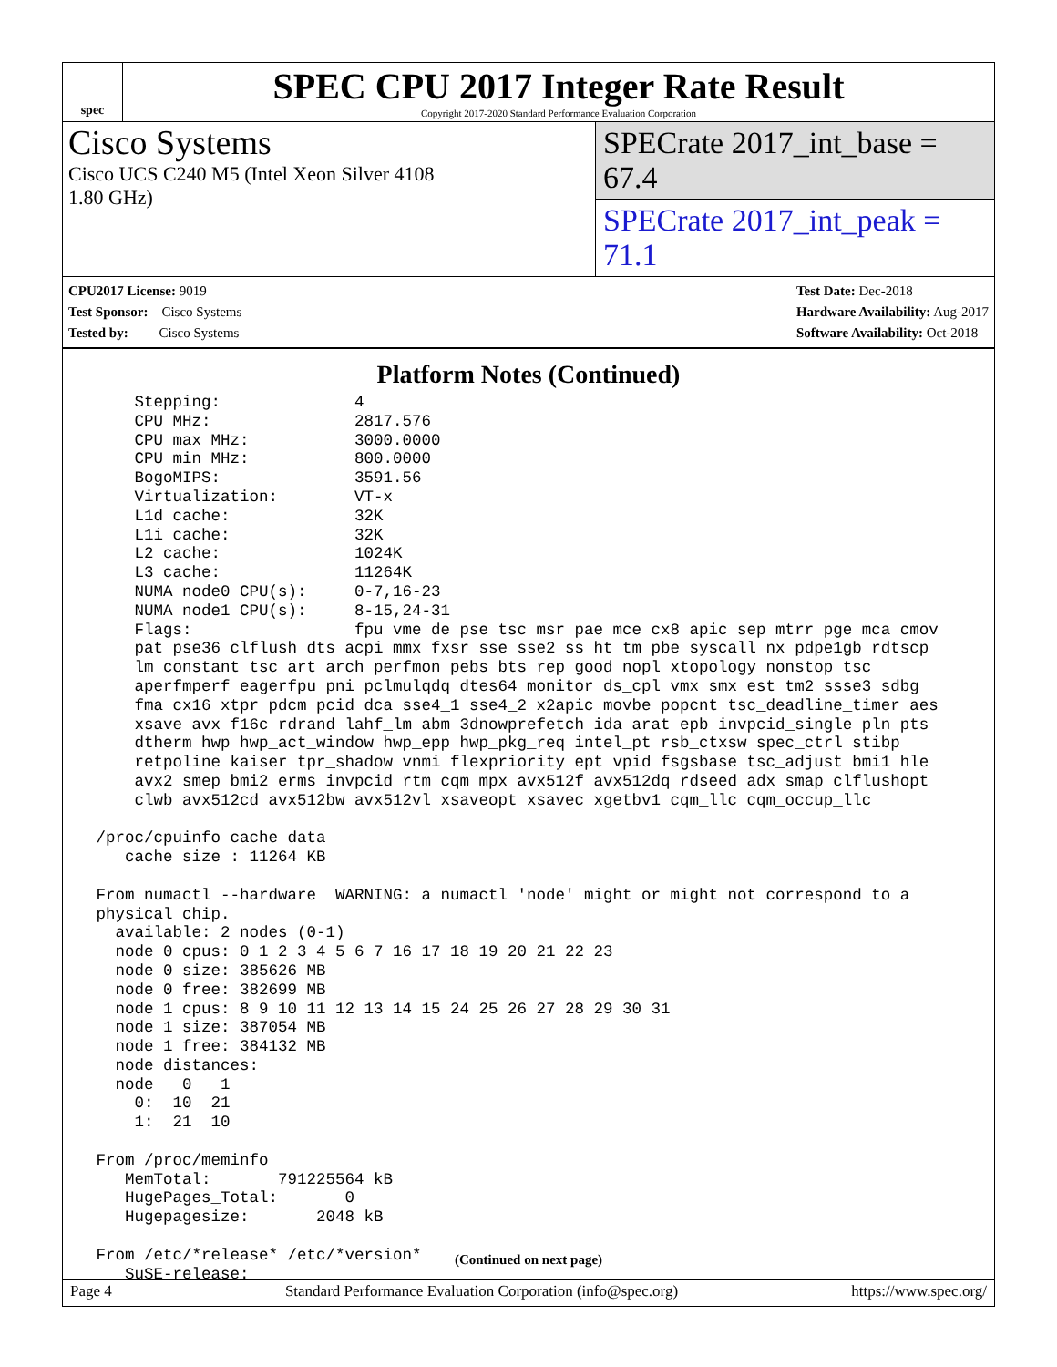spec
SPEC CPU 2017 Integer Rate Result
Copyright 2017-2020 Standard Performance Evaluation Corporation
Cisco Systems
Cisco UCS C240 M5 (Intel Xeon Silver 4108
1.80 GHz)
SPECrate 2017_int_base = 67.4
SPECrate 2017_int_peak = 71.1
CPU2017 License: 9019
Test Sponsor: Cisco Systems
Tested by: Cisco Systems
Test Date: Dec-2018
Hardware Availability: Aug-2017
Software Availability: Oct-2018
Platform Notes (Continued)
     Stepping:              4
     CPU MHz:               2817.576
     CPU max MHz:           3000.0000
     CPU min MHz:           800.0000
     BogoMIPS:              3591.56
     Virtualization:        VT-x
     L1d cache:             32K
     L1i cache:             32K
     L2 cache:              1024K
     L3 cache:              11264K
     NUMA node0 CPU(s):     0-7,16-23
     NUMA node1 CPU(s):     8-15,24-31
     Flags:                 fpu vme de pse tsc msr pae mce cx8 apic sep mtrr pge mca cmov
     pat pse36 clflush dts acpi mmx fxsr sse sse2 ss ht tm pbe syscall nx pdpe1gb rdtscp
     lm constant_tsc art arch_perfmon pebs bts rep_good nopl xtopology nonstop_tsc
     aperfmperf eagerfpu pni pclmulqdq dtes64 monitor ds_cpl vmx smx est tm2 ssse3 sdbg
     fma cx16 xtpr pdcm pcid dca sse4_1 sse4_2 x2apic movbe popcnt tsc_deadline_timer aes
     xsave avx f16c rdrand lahf_lm abm 3dnowprefetch ida arat epb invpcid_single pln pts
     dtherm hwp hwp_act_window hwp_epp hwp_pkg_req intel_pt rsb_ctxsw spec_ctrl stibp
     retpoline kaiser tpr_shadow vnmi flexpriority ept vpid fsgsbase tsc_adjust bmi1 hle
     avx2 smep bmi2 erms invpcid rtm cqm mpx avx512f avx512dq rdseed adx smap clflushopt
     clwb avx512cd avx512bw avx512vl xsaveopt xsavec xgetbv1 cqm_llc cqm_occup_llc

 /proc/cpuinfo cache data
    cache size : 11264 KB

 From numactl --hardware  WARNING: a numactl 'node' might or might not correspond to a
 physical chip.
   available: 2 nodes (0-1)
   node 0 cpus: 0 1 2 3 4 5 6 7 16 17 18 19 20 21 22 23
   node 0 size: 385626 MB
   node 0 free: 382699 MB
   node 1 cpus: 8 9 10 11 12 13 14 15 24 25 26 27 28 29 30 31
   node 1 size: 387054 MB
   node 1 free: 384132 MB
   node distances:
   node   0   1
     0:  10  21
     1:  21  10

 From /proc/meminfo
    MemTotal:       791225564 kB
    HugePages_Total:       0
    Hugepagesize:       2048 kB

 From /etc/*release* /etc/*version*
    SuSE-release:
(Continued on next page)
Page 4 Standard Performance Evaluation Corporation (info@spec.org) https://www.spec.org/